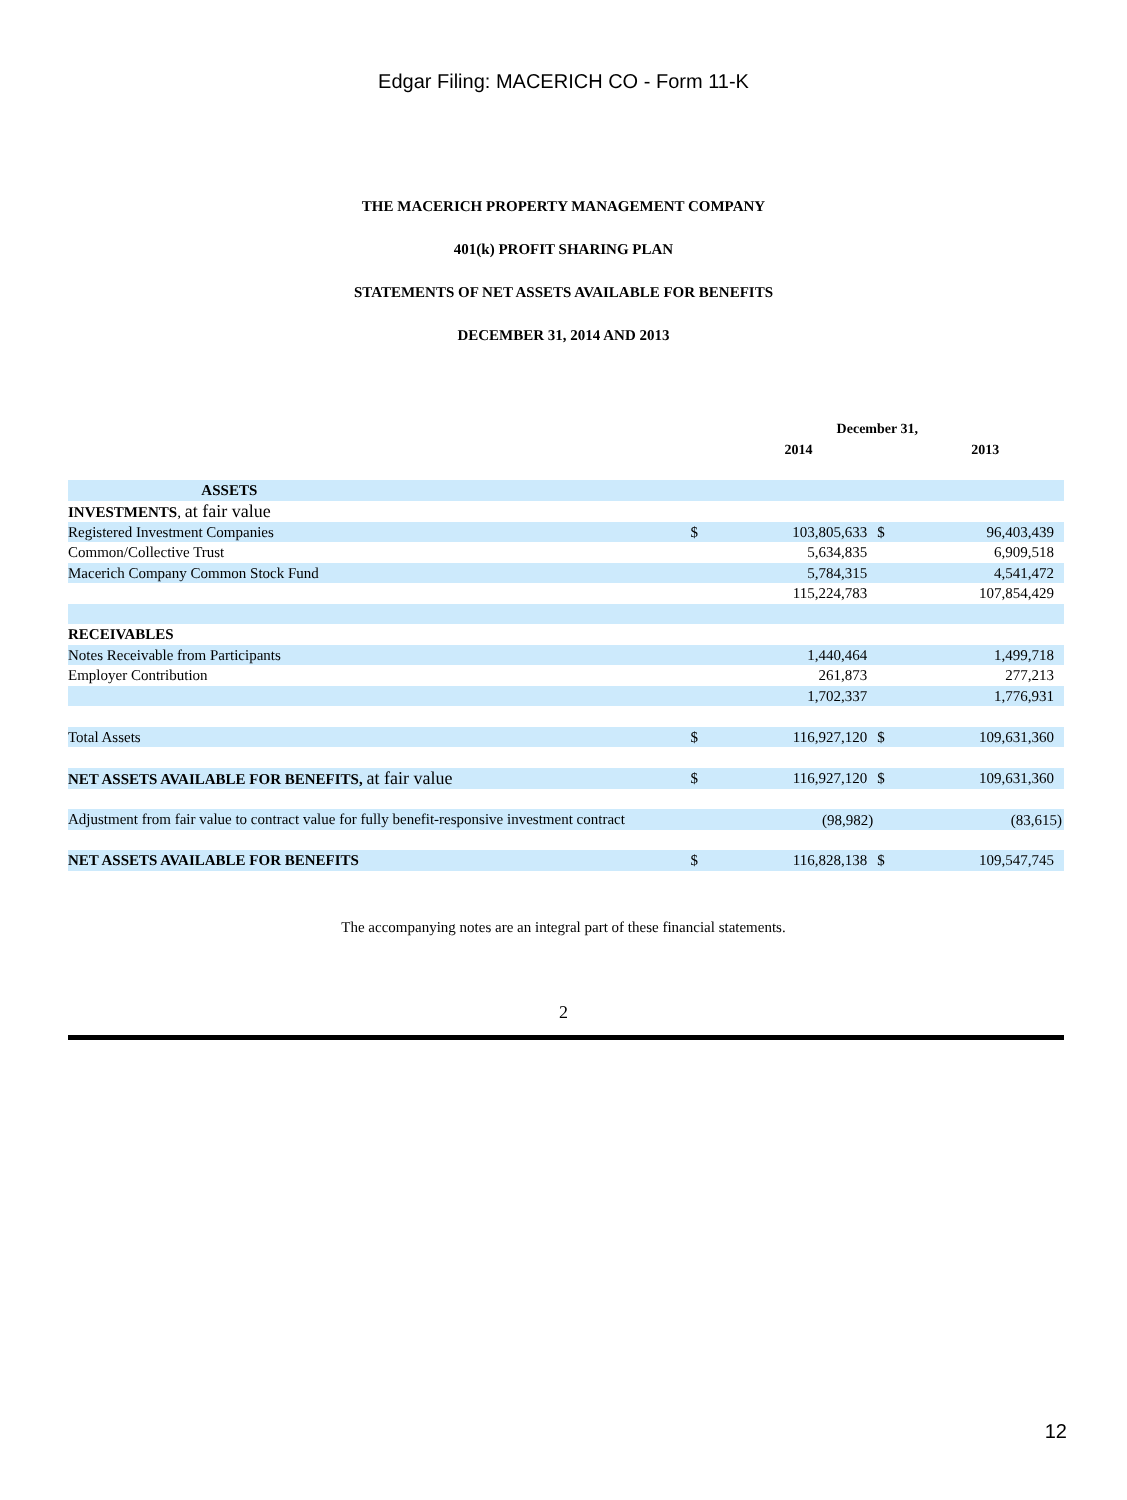Edgar Filing: MACERICH CO - Form 11-K
THE MACERICH PROPERTY MANAGEMENT COMPANY
401(k) PROFIT SHARING PLAN
STATEMENTS OF NET ASSETS AVAILABLE FOR BENEFITS
DECEMBER 31, 2014 AND 2013
| | December 31, | | | |
| | | 2014 | | 2013 |
| ASSETS | | | | |
| INVESTMENTS , at fair value | | | | |
| Registered Investment Companies | $ | 103,805,633 | $ | 96,403,439 |
| Common/Collective Trust | | 5,634,835 | | 6,909,518 |
| Macerich Company Common Stock Fund | | 5,784,315 | | 4,541,472 |
| | | 115,224,783 | | 107,854,429 |
| RECEIVABLES | | | | |
| Notes Receivable from Participants | | 1,440,464 | | 1,499,718 |
| Employer Contribution | | 261,873 | | 277,213 |
| | | 1,702,337 | | 1,776,931 |
| Total Assets | $ | 116,927,120 | $ | 109,631,360 |
| NET ASSETS AVAILABLE FOR BENEFITS, at fair value | $ | 116,927,120 | $ | 109,631,360 |
| Adjustment from fair value to contract value for fully benefit-responsive investment contract | | (98,982) | | (83,615) |
| NET ASSETS AVAILABLE FOR BENEFITS | $ | 116,828,138 | $ | 109,547,745 |
The accompanying notes are an integral part of these financial statements.
2
12